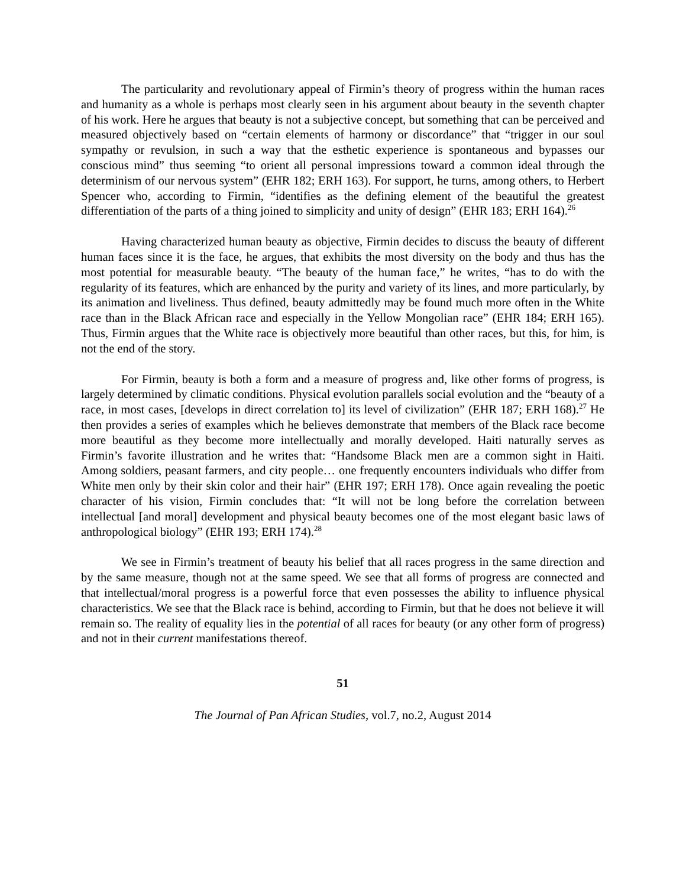The particularity and revolutionary appeal of Firmin’s theory of progress within the human races and humanity as a whole is perhaps most clearly seen in his argument about beauty in the seventh chapter of his work. Here he argues that beauty is not a subjective concept, but something that can be perceived and measured objectively based on “certain elements of harmony or discordance” that “trigger in our soul sympathy or revulsion, in such a way that the esthetic experience is spontaneous and bypasses our conscious mind” thus seeming “to orient all personal impressions toward a common ideal through the determinism of our nervous system” (EHR 182; ERH 163). For support, he turns, among others, to Herbert Spencer who, according to Firmin, “identifies as the defining element of the beautiful the greatest differentiation of the parts of a thing joined to simplicity and unity of design” (EHR 183; ERH 164).<sup>26</sup>
Having characterized human beauty as objective, Firmin decides to discuss the beauty of different human faces since it is the face, he argues, that exhibits the most diversity on the body and thus has the most potential for measurable beauty. “The beauty of the human face,” he writes, “has to do with the regularity of its features, which are enhanced by the purity and variety of its lines, and more particularly, by its animation and liveliness. Thus defined, beauty admittedly may be found much more often in the White race than in the Black African race and especially in the Yellow Mongolian race” (EHR 184; ERH 165). Thus, Firmin argues that the White race is objectively more beautiful than other races, but this, for him, is not the end of the story.
For Firmin, beauty is both a form and a measure of progress and, like other forms of progress, is largely determined by climatic conditions. Physical evolution parallels social evolution and the “beauty of a race, in most cases, [develops in direct correlation to] its level of civilization” (EHR 187; ERH 168).<sup>27</sup> He then provides a series of examples which he believes demonstrate that members of the Black race become more beautiful as they become more intellectually and morally developed. Haiti naturally serves as Firmin’s favorite illustration and he writes that: “Handsome Black men are a common sight in Haiti. Among soldiers, peasant farmers, and city people… one frequently encounters individuals who differ from White men only by their skin color and their hair” (EHR 197; ERH 178). Once again revealing the poetic character of his vision, Firmin concludes that: “It will not be long before the correlation between intellectual [and moral] development and physical beauty becomes one of the most elegant basic laws of anthropological biology” (EHR 193; ERH 174).<sup>28</sup>
We see in Firmin’s treatment of beauty his belief that all races progress in the same direction and by the same measure, though not at the same speed. We see that all forms of progress are connected and that intellectual/moral progress is a powerful force that even possesses the ability to influence physical characteristics. We see that the Black race is behind, according to Firmin, but that he does not believe it will remain so. The reality of equality lies in the potential of all races for beauty (or any other form of progress) and not in their current manifestations thereof.
51
The Journal of Pan African Studies, vol.7, no.2, August 2014